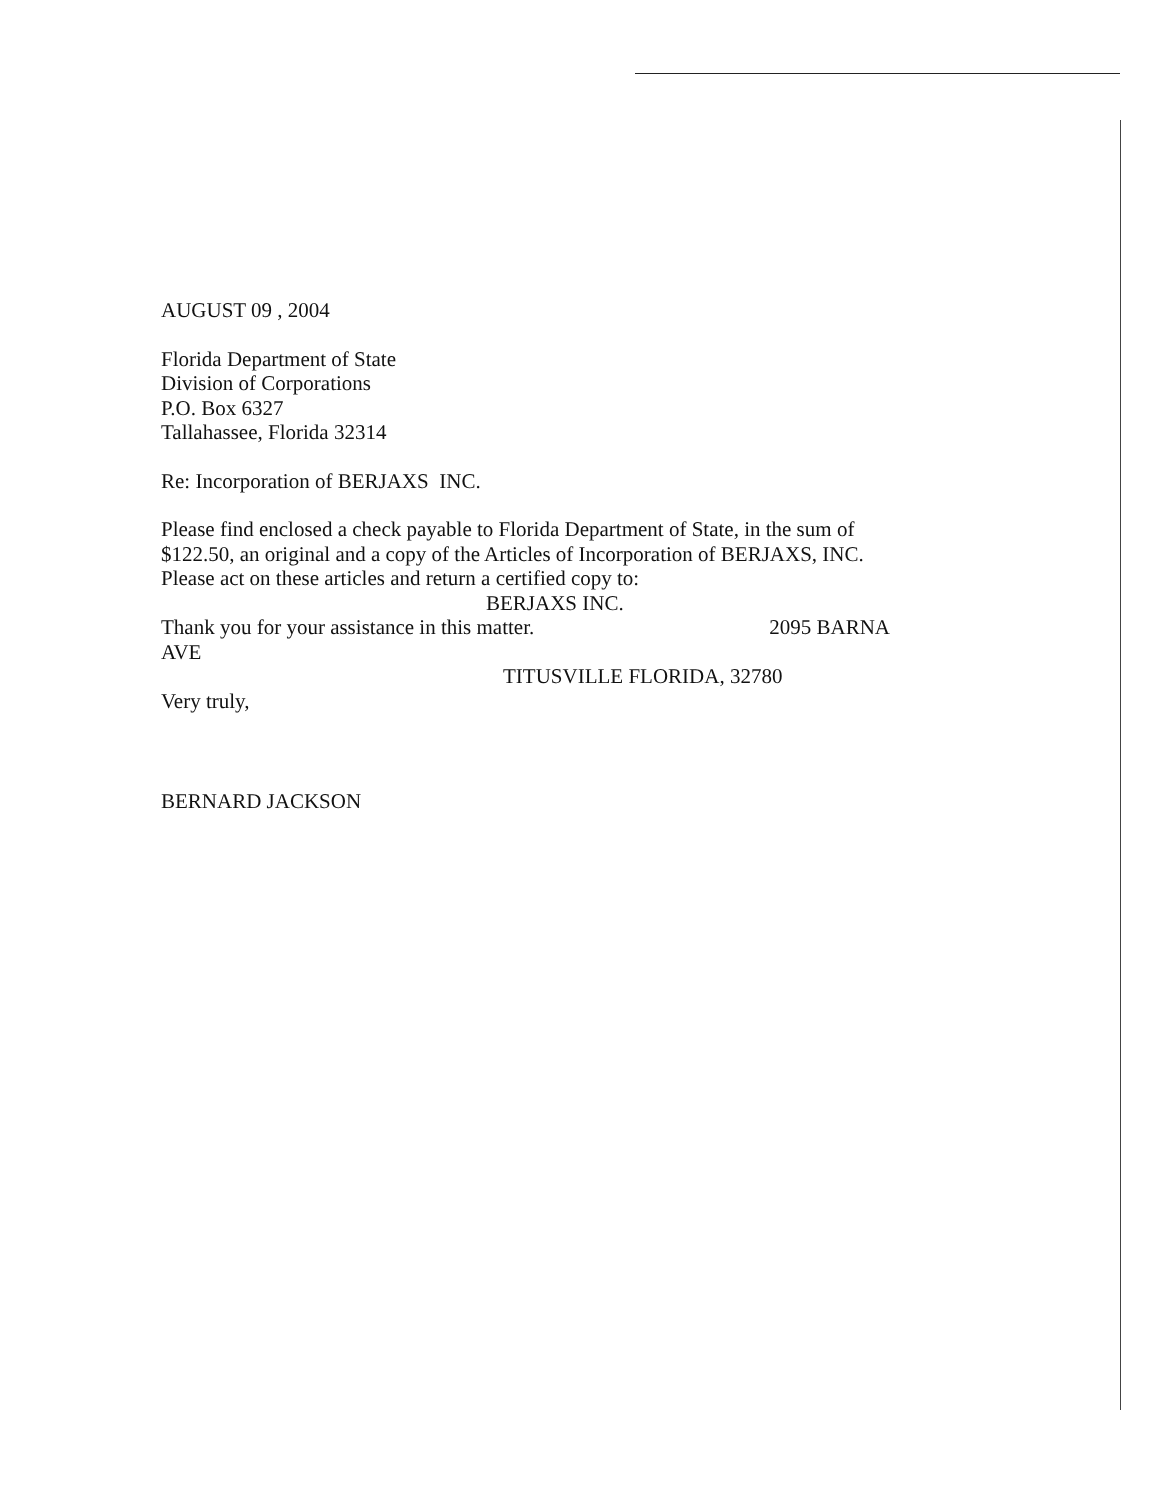AUGUST 09 , 2004
Florida Department of State
Division of Corporations
P.O. Box 6327
Tallahassee, Florida 32314
Re: Incorporation of BERJAXS INC.
Please find enclosed a check payable to Florida Department of State, in the sum of
$122.50, an original and a copy of the Articles of Incorporation of BERJAXS, INC.
Please act on these articles and return a certified copy to:
BERJAXS INC.
Thank you for your assistance in this matter. 2095 BARNA
AVE
TITUSVILLE FLORIDA, 32780
Very truly,
BERNARD JACKSON